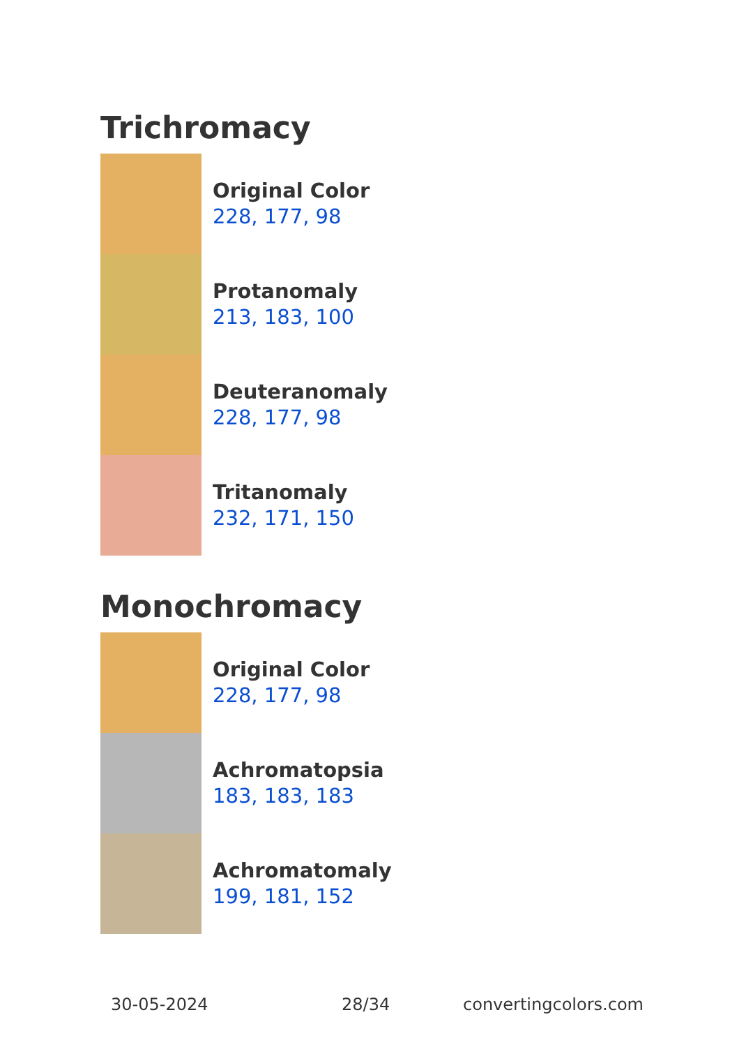Trichromacy
Original Color
228, 177, 98
Protanomaly
213, 183, 100
Deuteranomaly
228, 177, 98
Tritanomaly
232, 171, 150
Monochromacy
Original Color
228, 177, 98
Achromatopsia
183, 183, 183
Achromatomaly
199, 181, 152
30-05-2024 28/34 convertingcolors.com